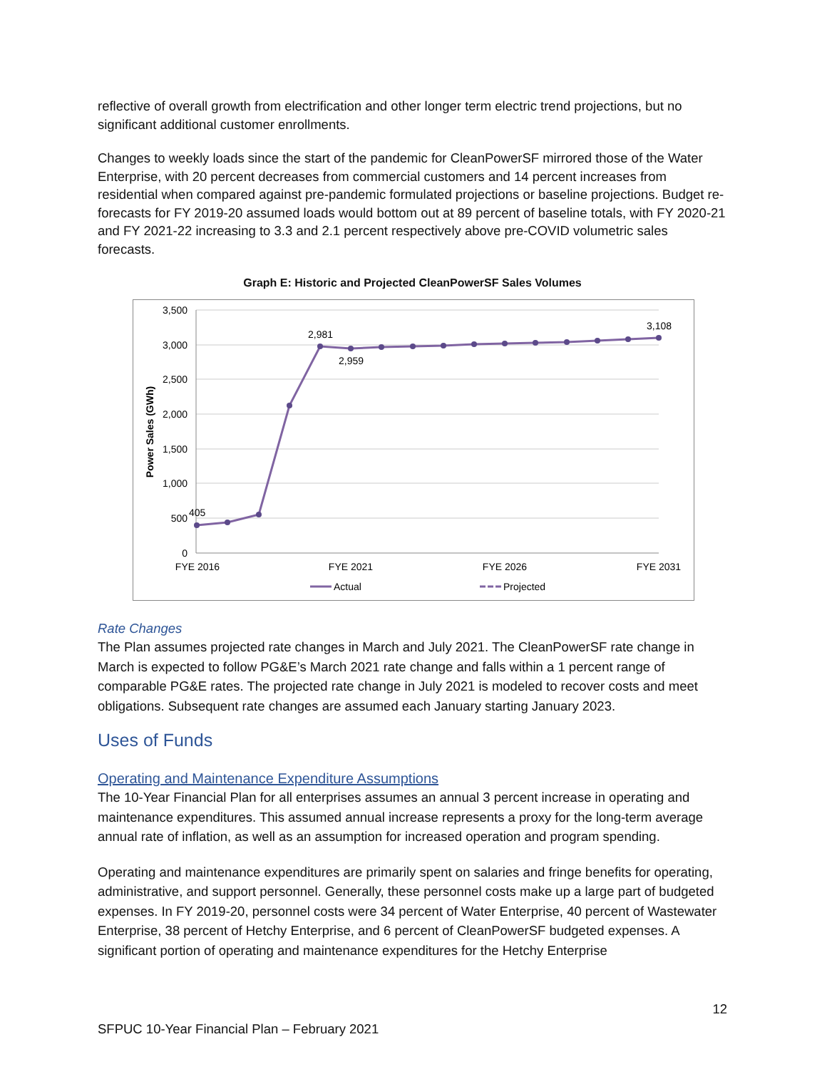reflective of overall growth from electrification and other longer term electric trend projections, but no significant additional customer enrollments.
Changes to weekly loads since the start of the pandemic for CleanPowerSF mirrored those of the Water Enterprise, with 20 percent decreases from commercial customers and 14 percent increases from residential when compared against pre-pandemic formulated projections or baseline projections. Budget re-forecasts for FY 2019-20 assumed loads would bottom out at 89 percent of baseline totals, with FY 2020-21 and FY 2021-22 increasing to 3.3 and 2.1 percent respectively above pre-COVID volumetric sales forecasts.
Graph E: Historic and Projected CleanPowerSF Sales Volumes
3,500
3,000
2,500
2,000
1,500
1,000
500
0
Power Sales (GWh)
405
2,981
2,959
3,108
FYE 2016
FYE 2021
FYE 2026
FYE 2031
Actual
Projected
Rate Changes
The Plan assumes projected rate changes in March and July 2021. The CleanPowerSF rate change in March is expected to follow PG&E’s March 2021 rate change and falls within a 1 percent range of comparable PG&E rates. The projected rate change in July 2021 is modeled to recover costs and meet obligations. Subsequent rate changes are assumed each January starting January 2023.
Uses of Funds
Operating and Maintenance Expenditure Assumptions
The 10-Year Financial Plan for all enterprises assumes an annual 3 percent increase in operating and maintenance expenditures. This assumed annual increase represents a proxy for the long-term average annual rate of inflation, as well as an assumption for increased operation and program spending.
Operating and maintenance expenditures are primarily spent on salaries and fringe benefits for operating, administrative, and support personnel. Generally, these personnel costs make up a large part of budgeted expenses. In FY 2019-20, personnel costs were 34 percent of Water Enterprise, 40 percent of Wastewater Enterprise, 38 percent of Hetchy Enterprise, and 6 percent of CleanPowerSF budgeted expenses. A significant portion of operating and maintenance expenditures for the Hetchy Enterprise
12
SFPUC 10-Year Financial Plan – February 2021